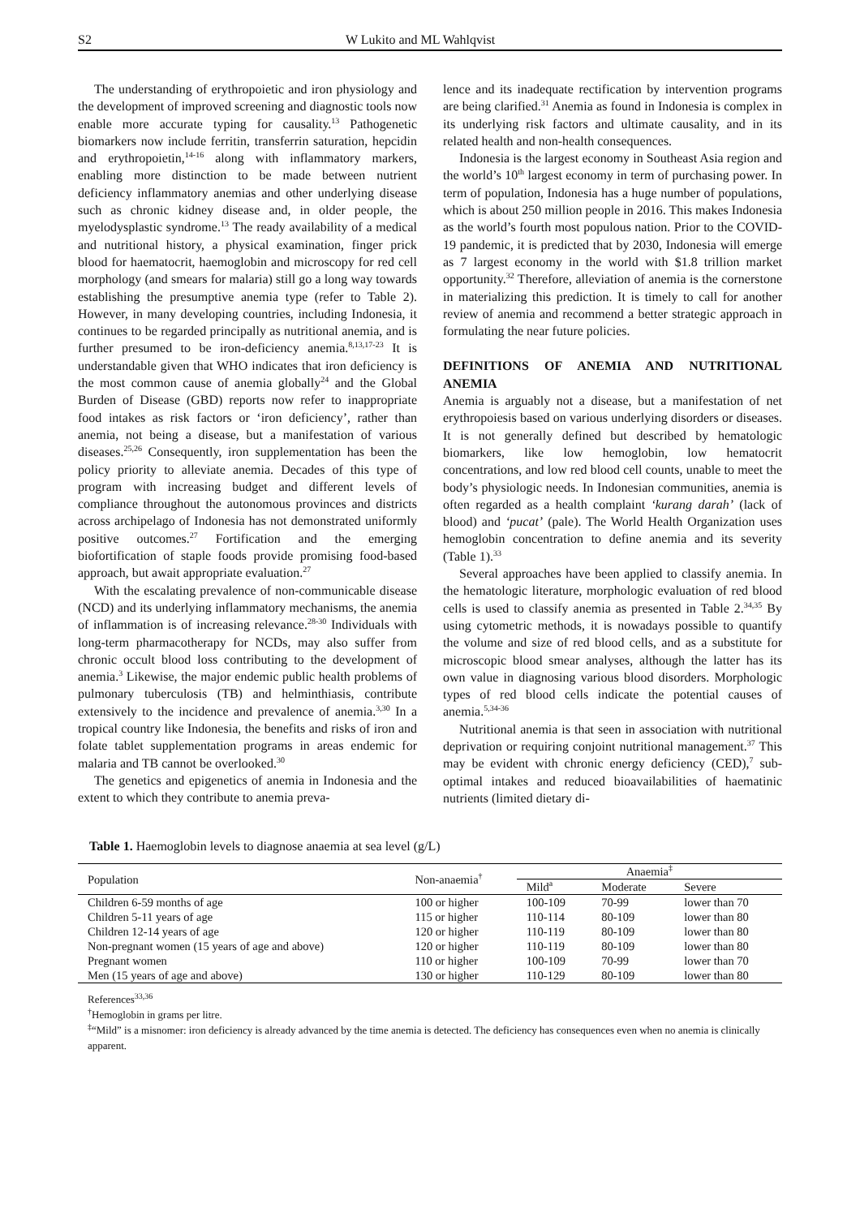S2 W Lukito and ML Wahlqvist
The understanding of erythropoietic and iron physiology and the development of improved screening and diagnostic tools now enable more accurate typing for causality.<sup>13</sup> Pathogenetic biomarkers now include ferritin, transferrin saturation, hepcidin and erythropoietin,<sup>14-16</sup> along with inflammatory markers, enabling more distinction to be made between nutrient deficiency inflammatory anemias and other underlying disease such as chronic kidney disease and, in older people, the myelodysplastic syndrome.<sup>13</sup> The ready availability of a medical and nutritional history, a physical examination, finger prick blood for haematocrit, haemoglobin and microscopy for red cell morphology (and smears for malaria) still go a long way towards establishing the presumptive anemia type (refer to Table 2). However, in many developing countries, including Indonesia, it continues to be regarded principally as nutritional anemia, and is further presumed to be iron-deficiency anemia.<sup>8,13,17-23</sup> It is understandable given that WHO indicates that iron deficiency is the most common cause of anemia globally<sup>24</sup> and the Global Burden of Disease (GBD) reports now refer to inappropriate food intakes as risk factors or ‘iron deficiency’, rather than anemia, not being a disease, but a manifestation of various diseases.<sup>25,26</sup> Consequently, iron supplementation has been the policy priority to alleviate anemia. Decades of this type of program with increasing budget and different levels of compliance throughout the autonomous provinces and districts across archipelago of Indonesia has not demonstrated uniformly positive outcomes.<sup>27</sup> Fortification and the emerging biofortification of staple foods provide promising food-based approach, but await appropriate evaluation.<sup>27</sup>
With the escalating prevalence of non-communicable disease (NCD) and its underlying inflammatory mechanisms, the anemia of inflammation is of increasing relevance.<sup>28-30</sup> Individuals with long-term pharmacotherapy for NCDs, may also suffer from chronic occult blood loss contributing to the development of anemia.<sup>3</sup> Likewise, the major endemic public health problems of pulmonary tuberculosis (TB) and helminthiasis, contribute extensively to the incidence and prevalence of anemia.<sup>3,30</sup> In a tropical country like Indonesia, the benefits and risks of iron and folate tablet supplementation programs in areas endemic for malaria and TB cannot be overlooked.<sup>30</sup>
The genetics and epigenetics of anemia in Indonesia and the extent to which they contribute to anemia preva-
lence and its inadequate rectification by intervention programs are being clarified.<sup>31</sup> Anemia as found in Indonesia is complex in its underlying risk factors and ultimate causality, and in its related health and non-health consequences.
Indonesia is the largest economy in Southeast Asia region and the world’s 10<sup>th</sup> largest economy in term of purchasing power. In term of population, Indonesia has a huge number of populations, which is about 250 million people in 2016. This makes Indonesia as the world’s fourth most populous nation. Prior to the COVID-19 pandemic, it is predicted that by 2030, Indonesia will emerge as 7 largest economy in the world with $1.8 trillion market opportunity.<sup>32</sup> Therefore, alleviation of anemia is the cornerstone in materializing this prediction. It is timely to call for another review of anemia and recommend a better strategic approach in formulating the near future policies.
DEFINITIONS OF ANEMIA AND NUTRITIONAL ANEMIA
Anemia is arguably not a disease, but a manifestation of net erythropoiesis based on various underlying disorders or diseases. It is not generally defined but described by hematologic biomarkers, like low hemoglobin, low hematocrit concentrations, and low red blood cell counts, unable to meet the body’s physiologic needs. In Indonesian communities, anemia is often regarded as a health complaint ‘kurang darah’ (lack of blood) and ‘pucat’ (pale). The World Health Organization uses hemoglobin concentration to define anemia and its severity (Table 1).<sup>33</sup>
Several approaches have been applied to classify anemia. In the hematologic literature, morphologic evaluation of red blood cells is used to classify anemia as presented in Table 2.<sup>34,35</sup> By using cytometric methods, it is nowadays possible to quantify the volume and size of red blood cells, and as a substitute for microscopic blood smear analyses, although the latter has its own value in diagnosing various blood disorders. Morphologic types of red blood cells indicate the potential causes of anemia.<sup>5,34-36</sup>
Nutritional anemia is that seen in association with nutritional deprivation or requiring conjoint nutritional management.<sup>37</sup> This may be evident with chronic energy deficiency (CED),<sup>7</sup> sub-optimal intakes and reduced bioavailabilities of haematinic nutrients (limited dietary di-
Table 1. Haemoglobin levels to diagnose anaemia at sea level (g/L)
| Population | Non-anaemia<sup>†</sup> | Anaemia<sup>‡</sup> | | |
| --- | --- | --- | --- | --- |
| | | Mild<sup>a</sup> | Moderate | Severe |
| Children 6-59 months of age | 100 or higher | 100-109 | 70-99 | lower than 70 |
| Children 5-11 years of age | 115 or higher | 110-114 | 80-109 | lower than 80 |
| Children 12-14 years of age | 120 or higher | 110-119 | 80-109 | lower than 80 |
| Non-pregnant women (15 years of age and above) | 120 or higher | 110-119 | 80-109 | lower than 80 |
| Pregnant women | 110 or higher | 100-109 | 70-99 | lower than 70 |
| Men (15 years of age and above) | 130 or higher | 110-129 | 80-109 | lower than 80 |
References<sup>33,36</sup>
<sup>†</sup> Hemoglobin in grams per litre.
<sup>‡</sup> “Mild” is a misnomer: iron deficiency is already advanced by the time anemia is detected. The deficiency has consequences even when no anemia is clinically apparent.